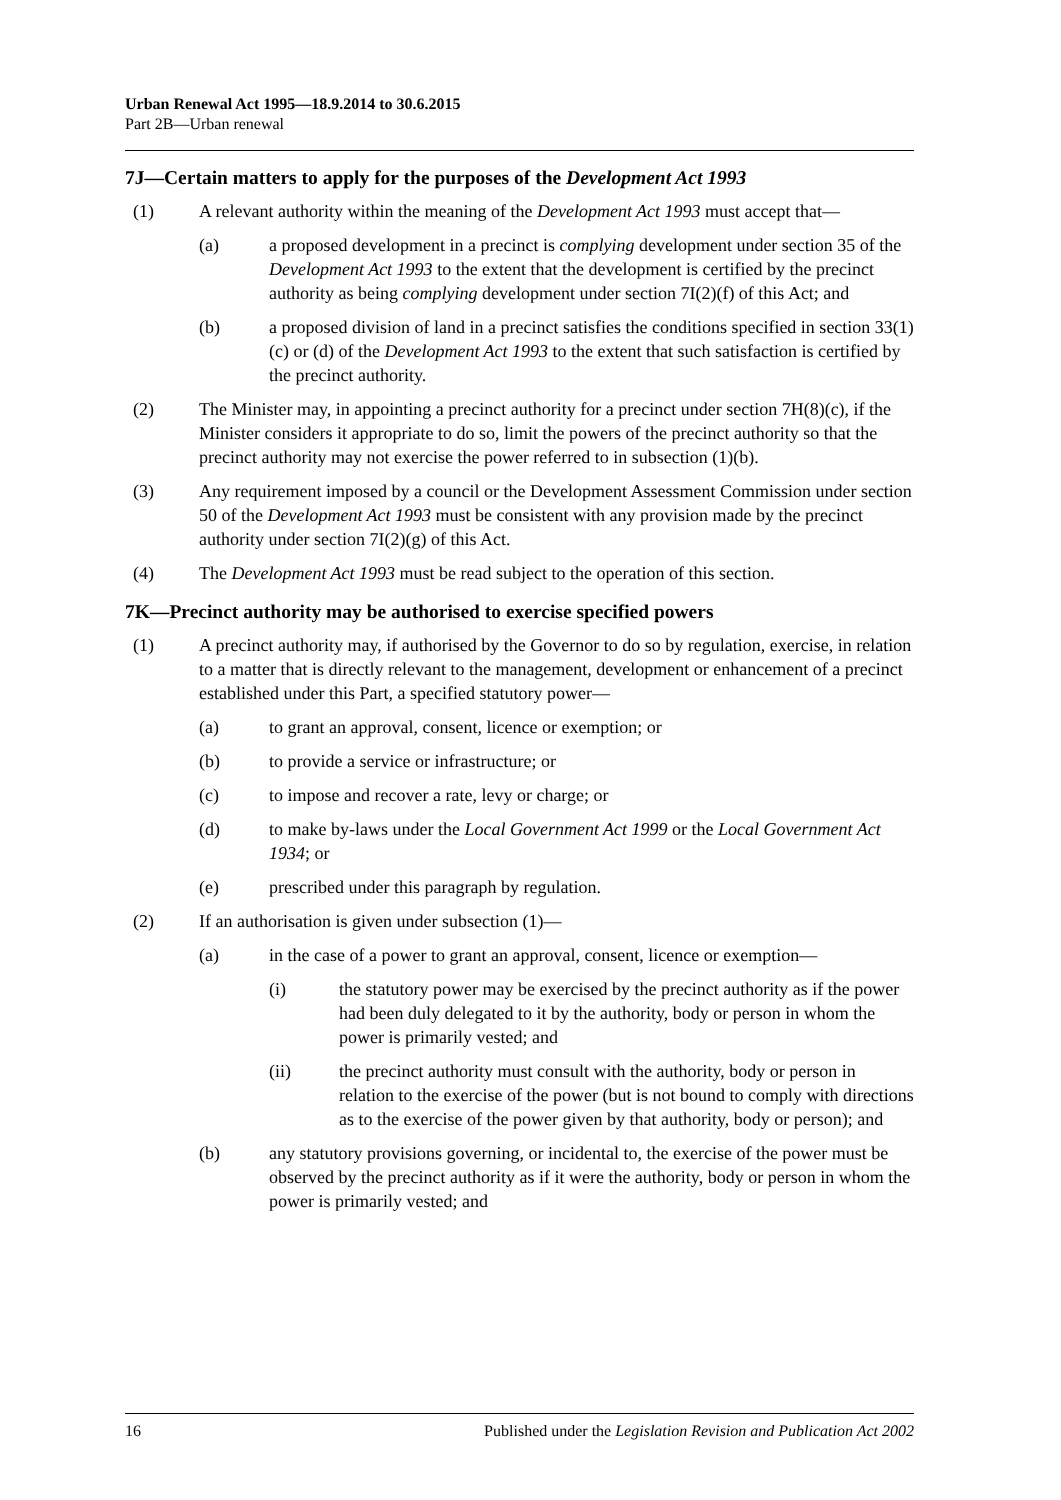Urban Renewal Act 1995—18.9.2014 to 30.6.2015
Part 2B—Urban renewal
7J—Certain matters to apply for the purposes of the Development Act 1993
(1) A relevant authority within the meaning of the Development Act 1993 must accept that—
(a) a proposed development in a precinct is complying development under section 35 of the Development Act 1993 to the extent that the development is certified by the precinct authority as being complying development under section 7I(2)(f) of this Act; and
(b) a proposed division of land in a precinct satisfies the conditions specified in section 33(1)(c) or (d) of the Development Act 1993 to the extent that such satisfaction is certified by the precinct authority.
(2) The Minister may, in appointing a precinct authority for a precinct under section 7H(8)(c), if the Minister considers it appropriate to do so, limit the powers of the precinct authority so that the precinct authority may not exercise the power referred to in subsection (1)(b).
(3) Any requirement imposed by a council or the Development Assessment Commission under section 50 of the Development Act 1993 must be consistent with any provision made by the precinct authority under section 7I(2)(g) of this Act.
(4) The Development Act 1993 must be read subject to the operation of this section.
7K—Precinct authority may be authorised to exercise specified powers
(1) A precinct authority may, if authorised by the Governor to do so by regulation, exercise, in relation to a matter that is directly relevant to the management, development or enhancement of a precinct established under this Part, a specified statutory power—
(a) to grant an approval, consent, licence or exemption; or
(b) to provide a service or infrastructure; or
(c) to impose and recover a rate, levy or charge; or
(d) to make by-laws under the Local Government Act 1999 or the Local Government Act 1934; or
(e) prescribed under this paragraph by regulation.
(2) If an authorisation is given under subsection (1)—
(a) in the case of a power to grant an approval, consent, licence or exemption—
(i) the statutory power may be exercised by the precinct authority as if the power had been duly delegated to it by the authority, body or person in whom the power is primarily vested; and
(ii) the precinct authority must consult with the authority, body or person in relation to the exercise of the power (but is not bound to comply with directions as to the exercise of the power given by that authority, body or person); and
(b) any statutory provisions governing, or incidental to, the exercise of the power must be observed by the precinct authority as if it were the authority, body or person in whom the power is primarily vested; and
16 Published under the Legislation Revision and Publication Act 2002